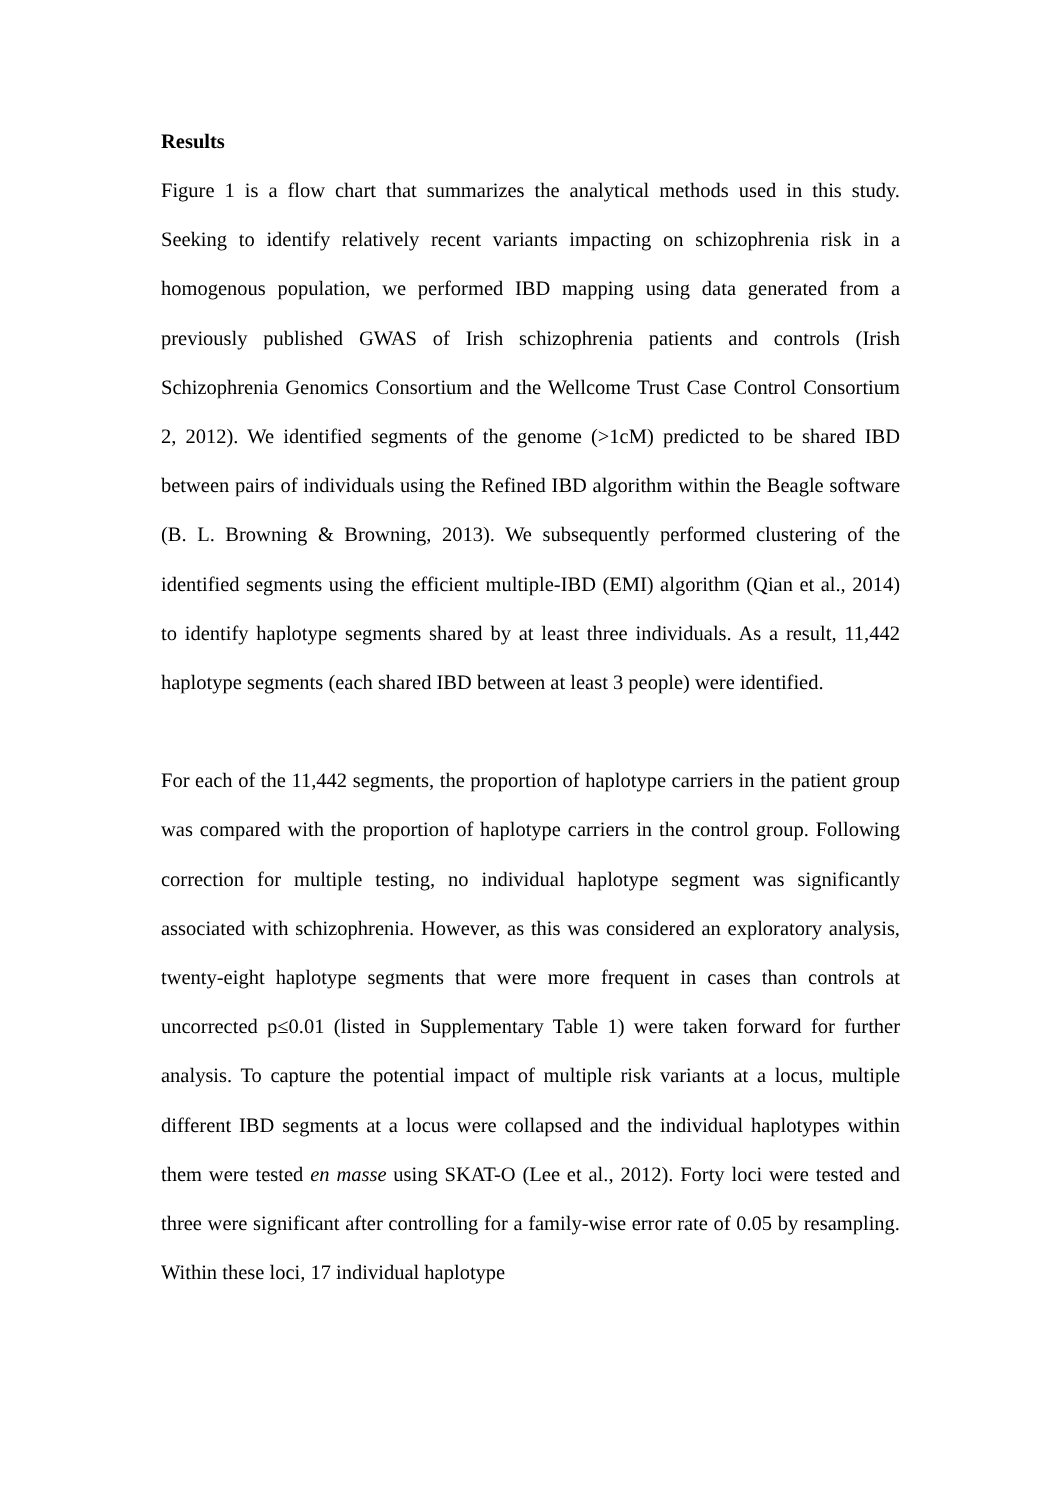Results
Figure 1 is a flow chart that summarizes the analytical methods used in this study. Seeking to identify relatively recent variants impacting on schizophrenia risk in a homogenous population, we performed IBD mapping using data generated from a previously published GWAS of Irish schizophrenia patients and controls (Irish Schizophrenia Genomics Consortium and the Wellcome Trust Case Control Consortium 2, 2012). We identified segments of the genome (>1cM) predicted to be shared IBD between pairs of individuals using the Refined IBD algorithm within the Beagle software (B. L. Browning & Browning, 2013). We subsequently performed clustering of the identified segments using the efficient multiple-IBD (EMI) algorithm (Qian et al., 2014) to identify haplotype segments shared by at least three individuals. As a result, 11,442 haplotype segments (each shared IBD between at least 3 people) were identified.
For each of the 11,442 segments, the proportion of haplotype carriers in the patient group was compared with the proportion of haplotype carriers in the control group. Following correction for multiple testing, no individual haplotype segment was significantly associated with schizophrenia. However, as this was considered an exploratory analysis, twenty-eight haplotype segments that were more frequent in cases than controls at uncorrected p≤0.01 (listed in Supplementary Table 1) were taken forward for further analysis. To capture the potential impact of multiple risk variants at a locus, multiple different IBD segments at a locus were collapsed and the individual haplotypes within them were tested en masse using SKAT-O (Lee et al., 2012). Forty loci were tested and three were significant after controlling for a family-wise error rate of 0.05 by resampling. Within these loci, 17 individual haplotype